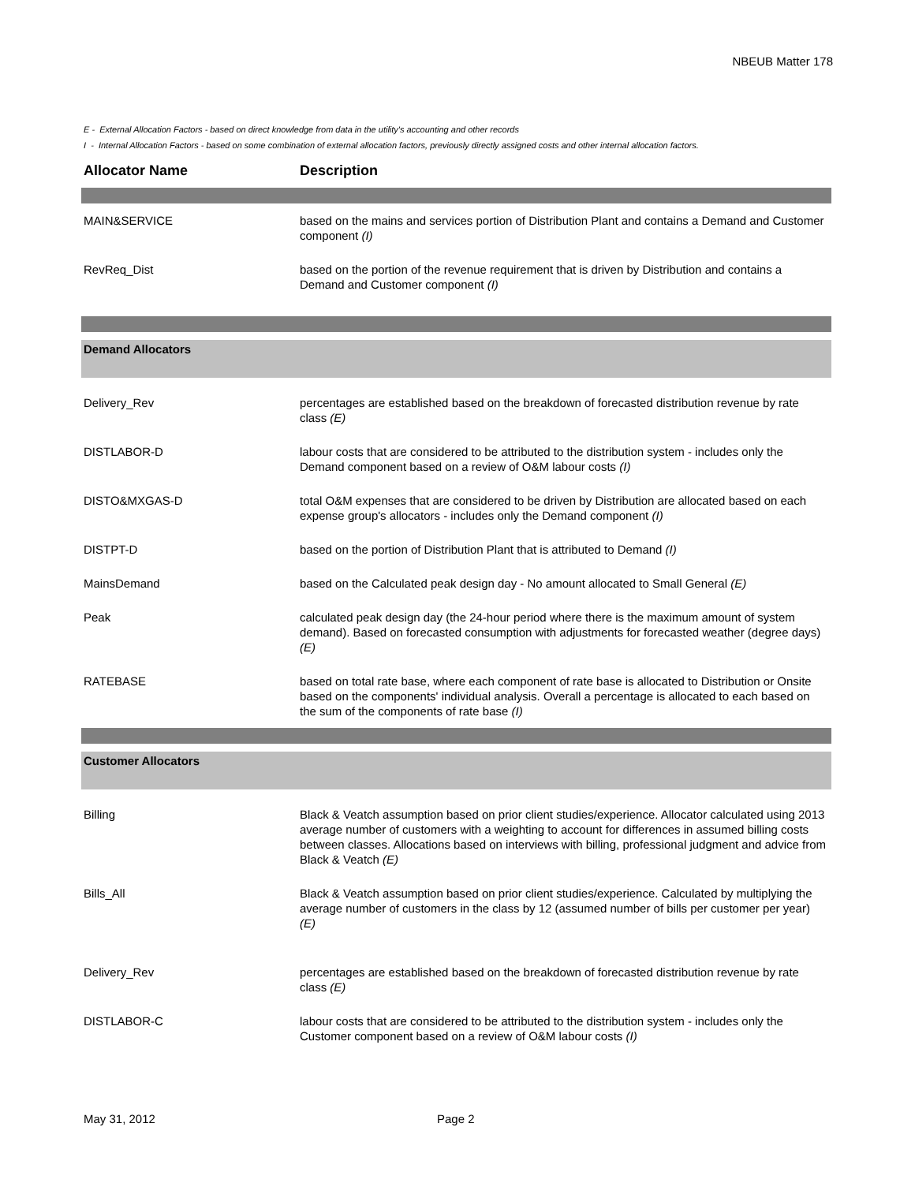NBEUB Matter 178
E - External Allocation Factors - based on direct knowledge from data in the utility's accounting and other records
I - Internal Allocation Factors - based on some combination of external allocation factors, previously directly assigned costs and other internal allocation factors.
| Allocator Name | Description |
| --- | --- |
| MAIN&SERVICE | based on the mains and services portion of Distribution Plant and contains a Demand and Customer component (I) |
| RevReq_Dist | based on the portion of the revenue requirement that is driven by Distribution and contains a Demand and Customer component (I) |
| Demand Allocators | |
| Delivery_Rev | percentages are established based on the breakdown of forecasted distribution revenue by rate class (E) |
| DISTLABOR-D | labour costs that are considered to be attributed to the distribution system - includes only the Demand component based on a review of O&M labour costs (I) |
| DISTO&MXGAS-D | total O&M expenses that are considered to be driven by Distribution are allocated based on each expense group's allocators - includes only the Demand component (I) |
| DISTPT-D | based on the portion of Distribution Plant that is attributed to Demand (I) |
| MainsDemand | based on the Calculated peak design day - No amount allocated to Small General (E) |
| Peak | calculated peak design day (the 24-hour period where there is the maximum amount of system demand). Based on forecasted consumption with adjustments for forecasted weather (degree days) (E) |
| RATEBASE | based on total rate base, where each component of rate base is allocated to Distribution or Onsite based on the components' individual analysis. Overall a percentage is allocated to each based on the sum of the components of rate base (I) |
| Customer Allocators | |
| Billing | Black & Veatch assumption based on prior client studies/experience. Allocator calculated using 2013 average number of customers with a weighting to account for differences in assumed billing costs between classes. Allocations based on interviews with billing, professional judgment and advice from Black & Veatch (E) |
| Bills_All | Black & Veatch assumption based on prior client studies/experience. Calculated by multiplying the average number of customers in the class by 12 (assumed number of bills per customer per year) (E) |
| Delivery_Rev | percentages are established based on the breakdown of forecasted distribution revenue by rate class (E) |
| DISTLABOR-C | labour costs that are considered to be attributed to the distribution system - includes only the Customer component based on a review of O&M labour costs (I) |
May 31, 2012 Page 2